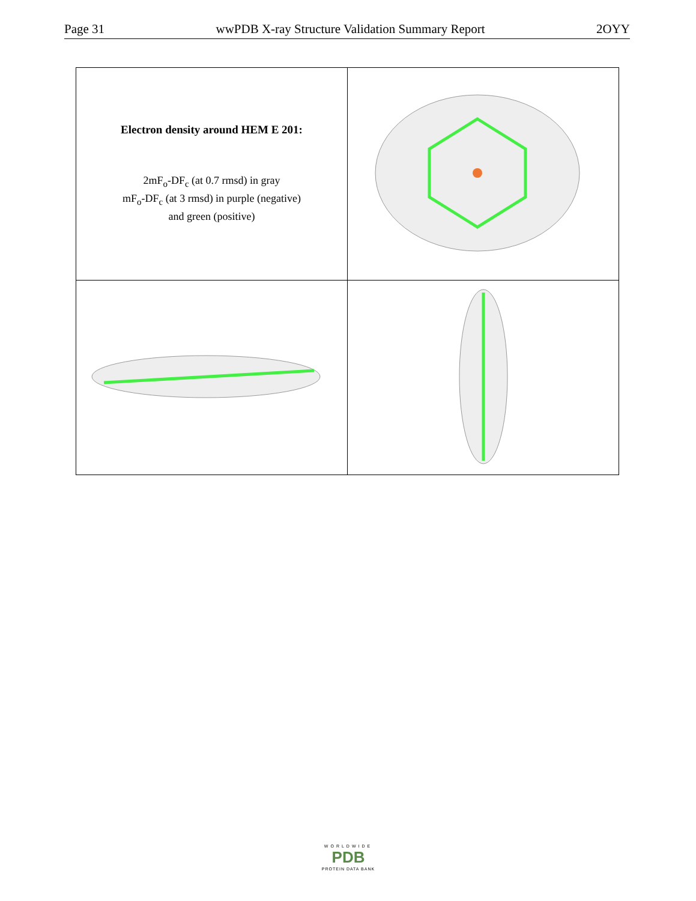Page 31 wwPDB X-ray Structure Validation Summary Report 2OYY
| Electron density around HEM E 201: 2mF<sub>o</sub>-DF<sub>c</sub> (at 0.7 rmsd) in gray mF<sub>o</sub>-DF<sub>c</sub> (at 3 rmsd) in purple (negative) and green (positive) | |
WORLDWIDE
PDB
PROTEIN DATA BANK